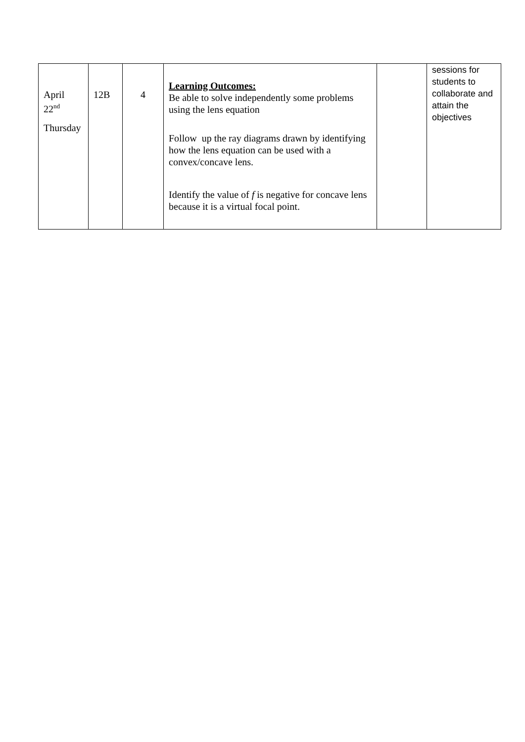| April 22<sup>nd</sup> Thursday | 12B | 4 | Learning Outcomes: Be able to solve independently some problems using the lens equation Follow up the ray diagrams drawn by identifying how the lens equation can be used with a convex/concave lens. Identify the value of f is negative for concave lens because it is a virtual focal point. | | sessions for students to collaborate and attain the objectives |